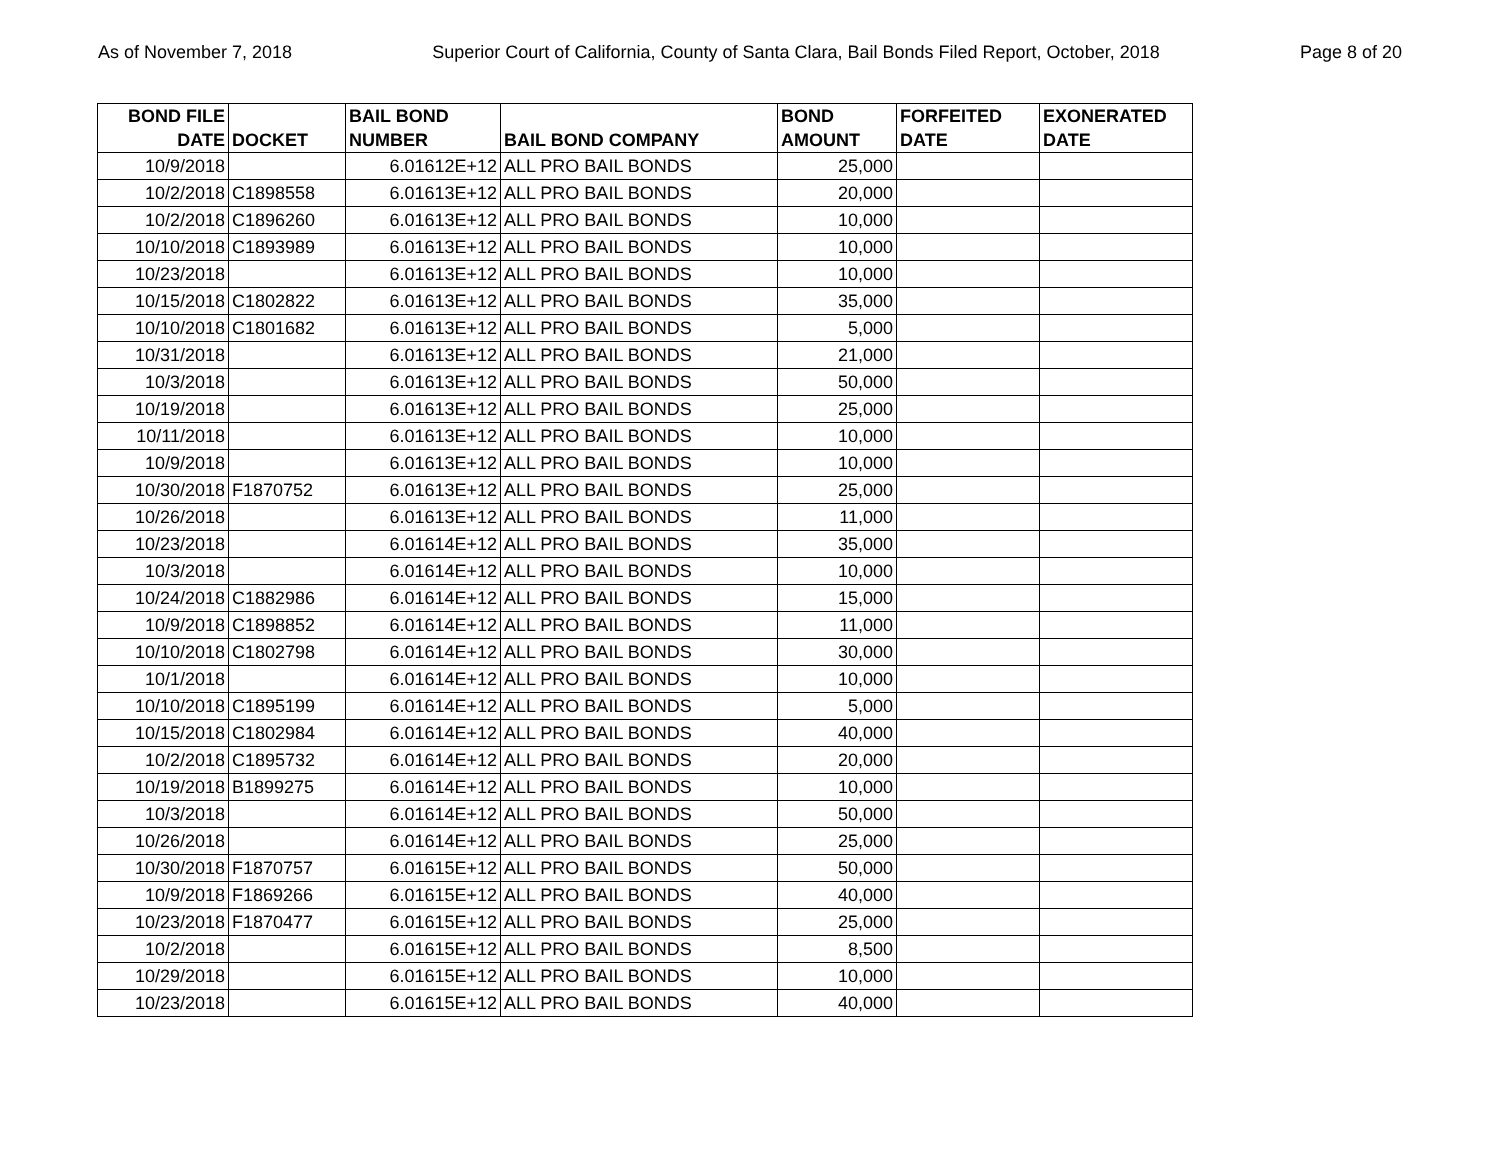As of November 7, 2018 Superior Court of California, County of Santa Clara, Bail Bonds Filed Report, October, 2018 Page 8 of 20
| BOND FILE DATE | DOCKET | BAIL BOND NUMBER | BAIL BOND COMPANY | BOND AMOUNT | FORFEITED DATE | EXONERATED DATE |
| --- | --- | --- | --- | --- | --- | --- |
| 10/9/2018 | | 6.01612E+12 | ALL PRO BAIL BONDS | 25,000 | | |
| 10/2/2018 | C1898558 | 6.01613E+12 | ALL PRO BAIL BONDS | 20,000 | | |
| 10/2/2018 | C1896260 | 6.01613E+12 | ALL PRO BAIL BONDS | 10,000 | | |
| 10/10/2018 | C1893989 | 6.01613E+12 | ALL PRO BAIL BONDS | 10,000 | | |
| 10/23/2018 | | 6.01613E+12 | ALL PRO BAIL BONDS | 10,000 | | |
| 10/15/2018 | C1802822 | 6.01613E+12 | ALL PRO BAIL BONDS | 35,000 | | |
| 10/10/2018 | C1801682 | 6.01613E+12 | ALL PRO BAIL BONDS | 5,000 | | |
| 10/31/2018 | | 6.01613E+12 | ALL PRO BAIL BONDS | 21,000 | | |
| 10/3/2018 | | 6.01613E+12 | ALL PRO BAIL BONDS | 50,000 | | |
| 10/19/2018 | | 6.01613E+12 | ALL PRO BAIL BONDS | 25,000 | | |
| 10/11/2018 | | 6.01613E+12 | ALL PRO BAIL BONDS | 10,000 | | |
| 10/9/2018 | | 6.01613E+12 | ALL PRO BAIL BONDS | 10,000 | | |
| 10/30/2018 | F1870752 | 6.01613E+12 | ALL PRO BAIL BONDS | 25,000 | | |
| 10/26/2018 | | 6.01613E+12 | ALL PRO BAIL BONDS | 11,000 | | |
| 10/23/2018 | | 6.01614E+12 | ALL PRO BAIL BONDS | 35,000 | | |
| 10/3/2018 | | 6.01614E+12 | ALL PRO BAIL BONDS | 10,000 | | |
| 10/24/2018 | C1882986 | 6.01614E+12 | ALL PRO BAIL BONDS | 15,000 | | |
| 10/9/2018 | C1898852 | 6.01614E+12 | ALL PRO BAIL BONDS | 11,000 | | |
| 10/10/2018 | C1802798 | 6.01614E+12 | ALL PRO BAIL BONDS | 30,000 | | |
| 10/1/2018 | | 6.01614E+12 | ALL PRO BAIL BONDS | 10,000 | | |
| 10/10/2018 | C1895199 | 6.01614E+12 | ALL PRO BAIL BONDS | 5,000 | | |
| 10/15/2018 | C1802984 | 6.01614E+12 | ALL PRO BAIL BONDS | 40,000 | | |
| 10/2/2018 | C1895732 | 6.01614E+12 | ALL PRO BAIL BONDS | 20,000 | | |
| 10/19/2018 | B1899275 | 6.01614E+12 | ALL PRO BAIL BONDS | 10,000 | | |
| 10/3/2018 | | 6.01614E+12 | ALL PRO BAIL BONDS | 50,000 | | |
| 10/26/2018 | | 6.01614E+12 | ALL PRO BAIL BONDS | 25,000 | | |
| 10/30/2018 | F1870757 | 6.01615E+12 | ALL PRO BAIL BONDS | 50,000 | | |
| 10/9/2018 | F1869266 | 6.01615E+12 | ALL PRO BAIL BONDS | 40,000 | | |
| 10/23/2018 | F1870477 | 6.01615E+12 | ALL PRO BAIL BONDS | 25,000 | | |
| 10/2/2018 | | 6.01615E+12 | ALL PRO BAIL BONDS | 8,500 | | |
| 10/29/2018 | | 6.01615E+12 | ALL PRO BAIL BONDS | 10,000 | | |
| 10/23/2018 | | 6.01615E+12 | ALL PRO BAIL BONDS | 40,000 | | |